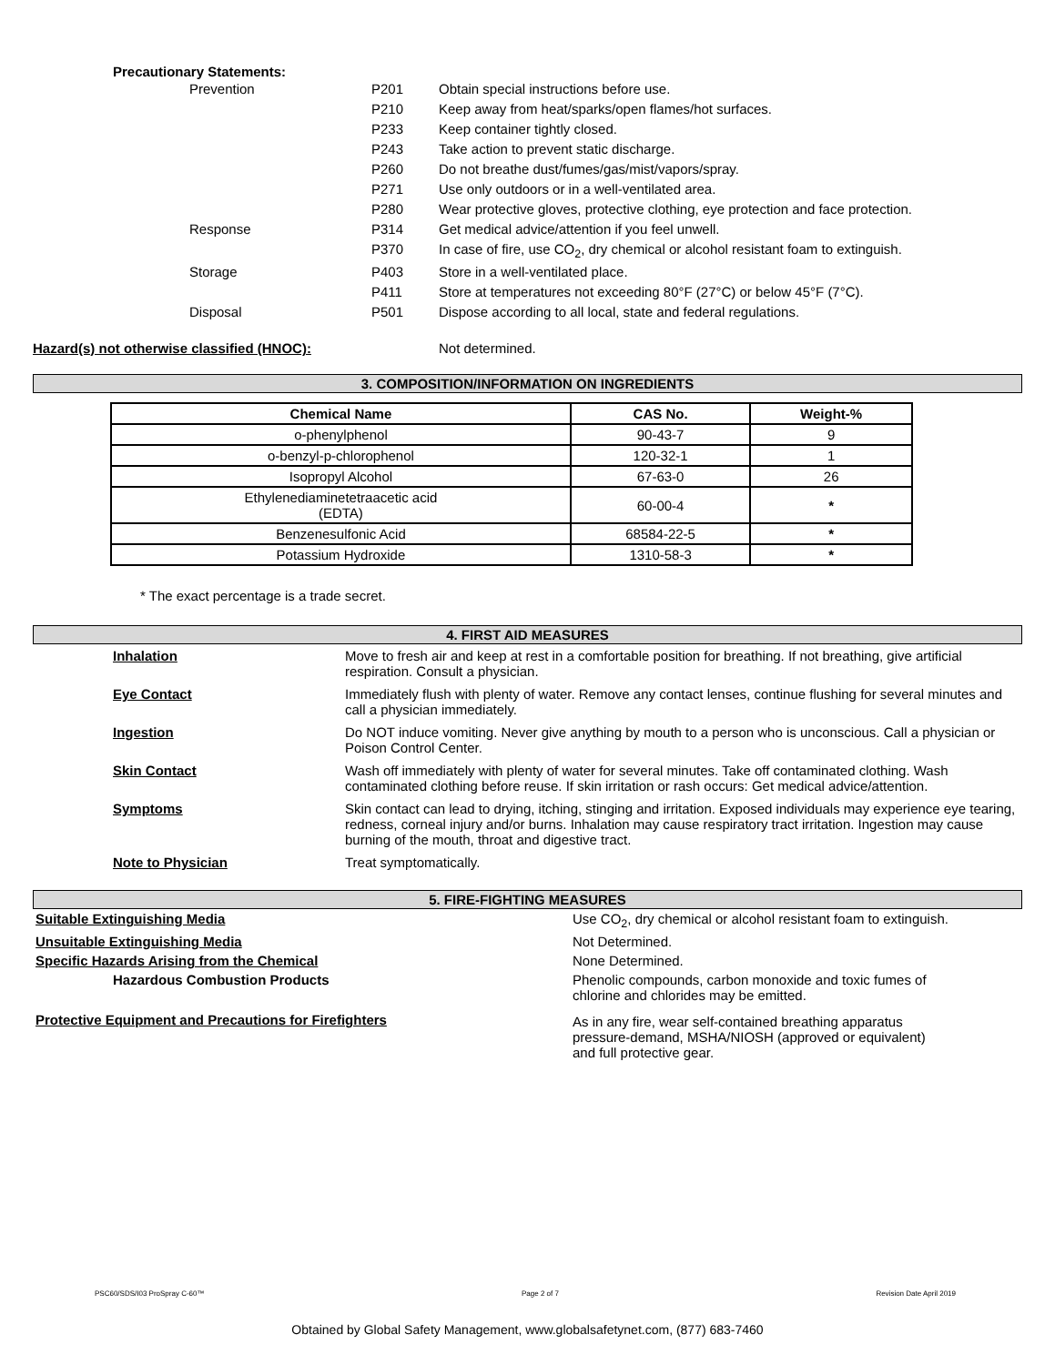Precautionary Statements:
| Prevention | P201 | Obtain special instructions before use. |
| | P210 | Keep away from heat/sparks/open flames/hot surfaces. |
| | P233 | Keep container tightly closed. |
| | P243 | Take action to prevent static discharge. |
| | P260 | Do not breathe dust/fumes/gas/mist/vapors/spray. |
| | P271 | Use only outdoors or in a well-ventilated area. |
| | P280 | Wear protective gloves, protective clothing, eye protection and face protection. |
| Response | P314 | Get medical advice/attention if you feel unwell. |
| | P370 | In case of fire, use CO<sub>2</sub>, dry chemical or alcohol resistant foam to extinguish. |
| Storage | P403 | Store in a well-ventilated place. |
| | P411 | Store at temperatures not exceeding 80°F (27°C) or below 45°F (7°C). |
| Disposal | P501 | Dispose according to all local, state and federal regulations. |
Hazard(s) not otherwise classified (HNOC): Not determined.
3. COMPOSITION/INFORMATION ON INGREDIENTS
| Chemical Name | CAS No. | Weight-% |
| --- | --- | --- |
| o-phenylphenol | 90-43-7 | 9 |
| o-benzyl-p-chlorophenol | 120-32-1 | 1 |
| Isopropyl Alcohol | 67-63-0 | 26 |
| Ethylenediaminetetraacetic acid (EDTA) | 60-00-4 | * |
| Benzenesulfonic Acid | 68584-22-5 | * |
| Potassium Hydroxide | 1310-58-3 | * |
* The exact percentage is a trade secret.
4. FIRST AID MEASURES
| Inhalation | Move to fresh air and keep at rest in a comfortable position for breathing. If not breathing, give artificial respiration. Consult a physician. |
| Eye Contact | Immediately flush with plenty of water. Remove any contact lenses, continue flushing for several minutes and call a physician immediately. |
| Ingestion | Do NOT induce vomiting. Never give anything by mouth to a person who is unconscious. Call a physician or Poison Control Center. |
| Skin Contact | Wash off immediately with plenty of water for several minutes. Take off contaminated clothing. Wash contaminated clothing before reuse. If skin irritation or rash occurs: Get medical advice/attention. |
| Symptoms | Skin contact can lead to drying, itching, stinging and irritation. Exposed individuals may experience eye tearing, redness, corneal injury and/or burns. Inhalation may cause respiratory tract irritation. Ingestion may cause burning of the mouth, throat and digestive tract. |
| Note to Physician | Treat symptomatically. |
5. FIRE-FIGHTING MEASURES
| Suitable Extinguishing Media | Use CO<sub>2</sub>, dry chemical or alcohol resistant foam to extinguish. |
| Unsuitable Extinguishing Media | Not Determined. |
| Specific Hazards Arising from the Chemical | None Determined. |
| Hazardous Combustion Products | Phenolic compounds, carbon monoxide and toxic fumes of chlorine and chlorides may be emitted. |
| Protective Equipment and Precautions for Firefighters | As in any fire, wear self-contained breathing apparatus pressure-demand, MSHA/NIOSH (approved or equivalent) and full protective gear. |
PSC60/SDS/I03 ProSpray C-60™ Page 2 of 7 Revision Date April 2019
Obtained by Global Safety Management, www.globalsafetynet.com, (877) 683-7460